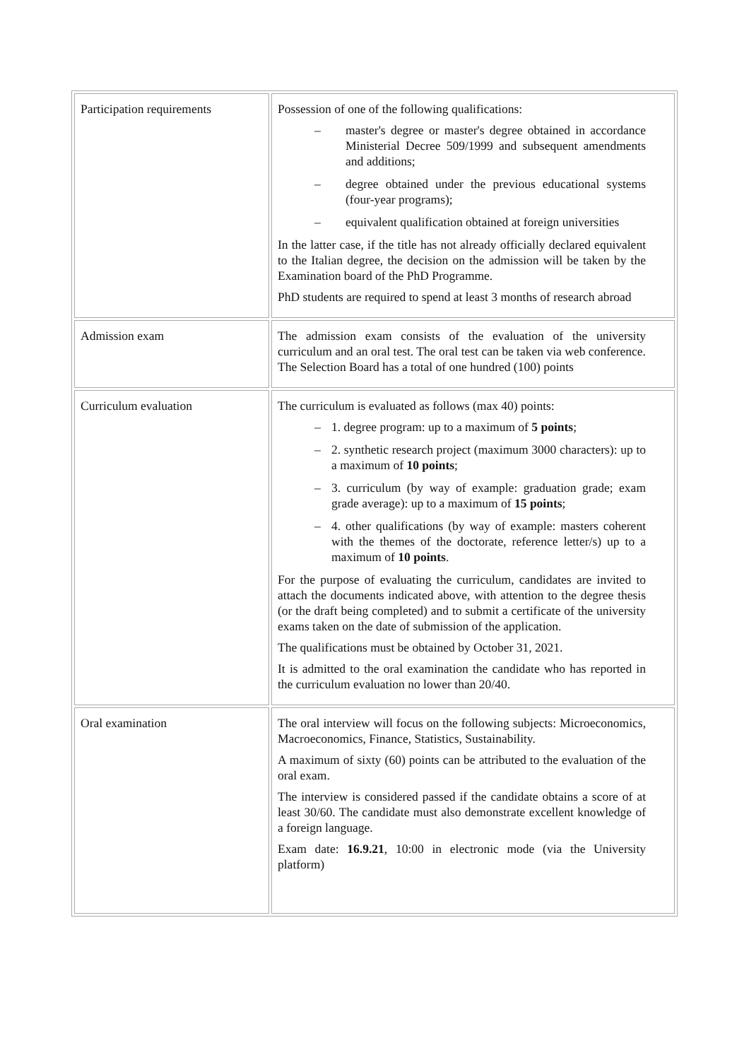| Participation requirements | Possession of one of the following qualifications: – master's degree or master's degree obtained in accordance Ministerial Decree 509/1999 and subsequent amendments and additions; – degree obtained under the previous educational systems (four-year programs); – equivalent qualification obtained at foreign universities In the latter case, if the title has not already officially declared equivalent to the Italian degree, the decision on the admission will be taken by the Examination board of the PhD Programme. PhD students are required to spend at least 3 months of research abroad |
| Admission exam | The admission exam consists of the evaluation of the university curriculum and an oral test. The oral test can be taken via web conference. The Selection Board has a total of one hundred (100) points |
| Curriculum evaluation | The curriculum is evaluated as follows (max 40) points: – 1. degree program: up to a maximum of 5 points ; – 2. synthetic research project (maximum 3000 characters): up to a maximum of 10 points ; – 3. curriculum (by way of example: graduation grade; exam grade average): up to a maximum of 15 points ; – 4. other qualifications (by way of example: masters coherent with the themes of the doctorate, reference letter/s) up to a maximum of 10 points . For the purpose of evaluating the curriculum, candidates are invited to attach the documents indicated above, with attention to the degree thesis (or the draft being completed) and to submit a certificate of the university exams taken on the date of submission of the application. The qualifications must be obtained by October 31, 2021. It is admitted to the oral examination the candidate who has reported in the curriculum evaluation no lower than 20/40. |
| Oral examination | The oral interview will focus on the following subjects: Microeconomics, Macroeconomics, Finance, Statistics, Sustainability. A maximum of sixty (60) points can be attributed to the evaluation of the oral exam. The interview is considered passed if the candidate obtains a score of at least 30/60. The candidate must also demonstrate excellent knowledge of a foreign language. Exam date: 16.9.21 , 10:00 in electronic mode (via the University platform) |